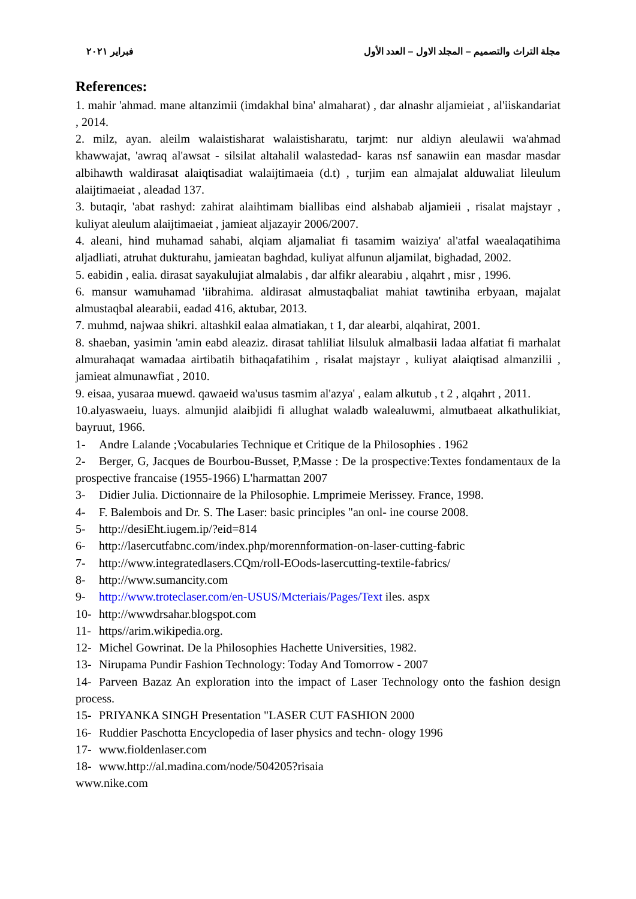مجلة التراث والتصميم – المجلد الاول – العدد الأول فبراير ٢٠٢١
References:
1. mahir 'ahmad. mane altanzimii (imdakhal bina' almaharat) , dar alnashr aljamieiat , al'iiskandariat , 2014.
2. milz, ayan. aleilm walaistisharat walaistisharatu, tarjmt: nur aldiyn aleulawii wa'ahmad khawwajat, 'awraq al'awsat - silsilat altahalil walastedad- karas nsf sanawiin ean masdar masdar albihawth waldirasat alaiqtisadiat walaijtimaeia (d.t) , turjim ean almajalat alduwaliat lileulum alaijtimaeiat , aleadad 137.
3. butaqir, 'abat rashyd: zahirat alaihtimam biallibas eind alshabab aljamieii , risalat majstayr , kuliyat aleulum alaijtimaeiat , jamieat aljazayir 2006/2007.
4. aleani, hind muhamad sahabi, alqiam aljamaliat fi tasamim waiziya' al'atfal waealaqatihima aljadliati, atruhat dukturahu, jamieatan baghdad, kuliyat alfunun aljamilat, bighadad, 2002.
5. eabidin , ealia. dirasat sayakulujiat almalabis , dar alfikr alearabiu , alqahrt , misr , 1996.
6. mansur wamuhamad 'iibrahima. aldirasat almustaqbaliat mahiat tawtiniha erbyaan, majalat almustaqbal alearabii, eadad 416, aktubar, 2013.
7. muhmd, najwaa shikri. altashkil ealaa almatiakan, t 1, dar alearbi, alqahirat, 2001.
8. shaeban, yasimin 'amin eabd aleaziz. dirasat tahliliat lilsuluk almalbasii ladaa alfatiat fi marhalat almurahaqat wamadaa airtibatih bithaqafatihim , risalat majstayr , kuliyat alaiqtisad almanzilii , jamieat almunawfiat , 2010.
9. eisaa, yusaraa muewd. qawaeid wa'usus tasmim al'azya' , ealam alkutub , t 2 , alqahrt , 2011.
10.alyaswaeiu, luays. almunjid alaibjidi fi allughat waladb walealuwmi, almutbaeat alkathulikiat, bayruut, 1966.
1- Andre Lalande ;Vocabularies Technique et Critique de la Philosophies . 1962
2- Berger, G, Jacques de Bourbou-Busset, P,Masse : De la prospective:Textes fondamentaux de la prospective francaise (1955-1966) L'harmattan 2007
3- Didier Julia. Dictionnaire de la Philosophie. Lmprimeie Merissey. France, 1998.
4- F. Balembois and Dr. S. The Laser: basic principles "an onl- ine course 2008.
5- http://desiEht.iugem.ip/?eid=814
6- http://lasercutfabnc.com/index.php/morennformation-on-laser-cutting-fabric
7- http://www.integratedlasers.CQm/roll-EOods-lasercutting-textile-fabrics/
8- http://www.sumancity.com
9- http://www.troteclaser.com/en-USUS/Mcteriais/Pages/Text iles. aspx
10- http://wwwdrsahar.blogspot.com
11- https//arim.wikipedia.org.
12- Michel Gowrinat. De la Philosophies Hachette Universities, 1982.
13- Nirupama Pundir Fashion Technology: Today And Tomorrow - 2007
14- Parveen Bazaz An exploration into the impact of Laser Technology onto the fashion design process.
15- PRIYANKA SINGH Presentation "LASER CUT FASHION 2000
16- Ruddier Paschotta Encyclopedia of laser physics and techn- ology 1996
17- www.fioldenlaser.com
18- www.http://al.madina.com/node/504205?risaia
www.nike.com